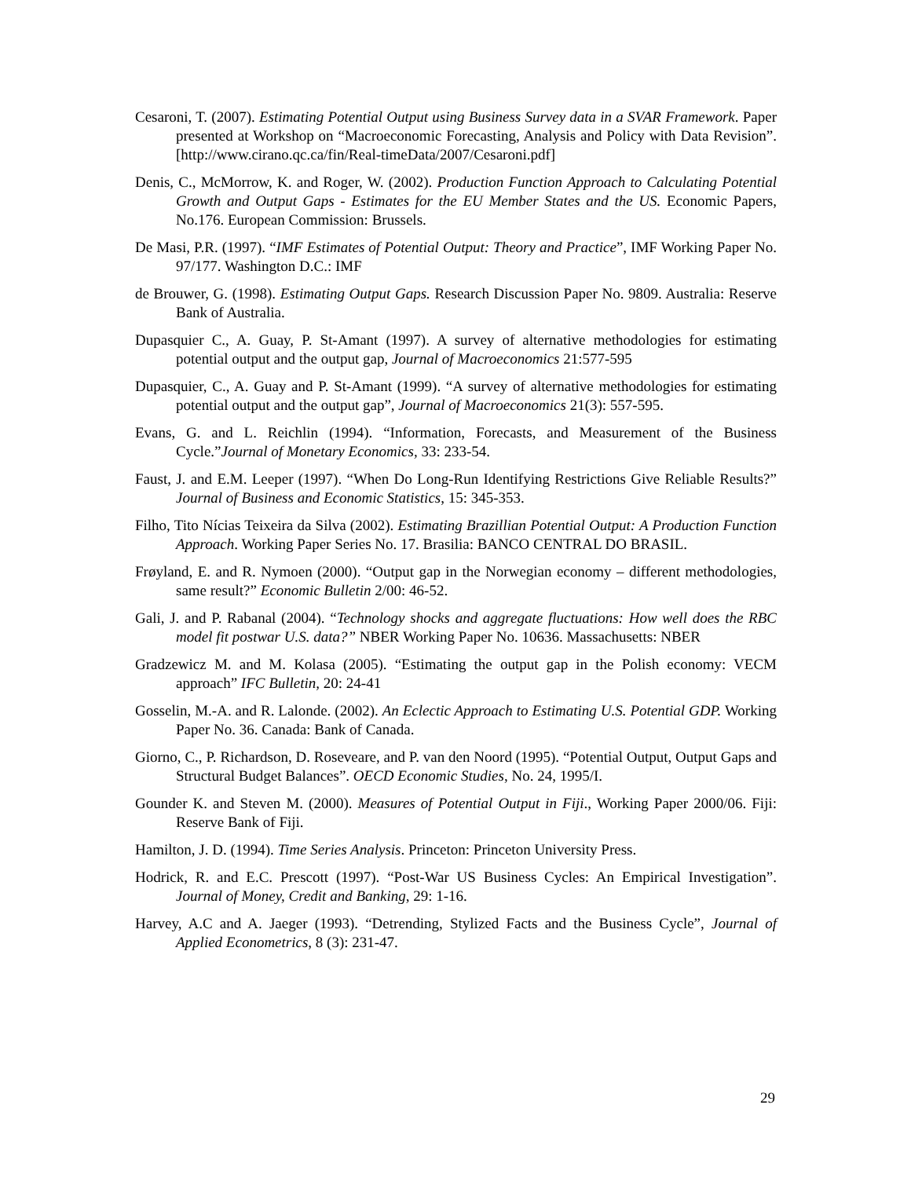Cesaroni, T. (2007). Estimating Potential Output using Business Survey data in a SVAR Framework. Paper presented at Workshop on “Macroeconomic Forecasting, Analysis and Policy with Data Revision”. [http://www.cirano.qc.ca/fin/Real-timeData/2007/Cesaroni.pdf]
Denis, C., McMorrow, K. and Roger, W. (2002). Production Function Approach to Calculating Potential Growth and Output Gaps - Estimates for the EU Member States and the US. Economic Papers, No.176. European Commission: Brussels.
De Masi, P.R. (1997). “IMF Estimates of Potential Output: Theory and Practice”, IMF Working Paper No. 97/177. Washington D.C.: IMF
de Brouwer, G. (1998). Estimating Output Gaps. Research Discussion Paper No. 9809. Australia: Reserve Bank of Australia.
Dupasquier C., A. Guay, P. St-Amant (1997). A survey of alternative methodologies for estimating potential output and the output gap, Journal of Macroeconomics 21:577-595
Dupasquier, C., A. Guay and P. St-Amant (1999). “A survey of alternative methodologies for estimating potential output and the output gap”, Journal of Macroeconomics 21(3): 557-595.
Evans, G. and L. Reichlin (1994). “Information, Forecasts, and Measurement of the Business Cycle.”Journal of Monetary Economics, 33: 233-54.
Faust, J. and E.M. Leeper (1997). “When Do Long-Run Identifying Restrictions Give Reliable Results?” Journal of Business and Economic Statistics, 15: 345-353.
Filho, Tito Nícias Teixeira da Silva (2002). Estimating Brazillian Potential Output: A Production Function Approach. Working Paper Series No. 17. Brasilia: BANCO CENTRAL DO BRASIL.
Frøyland, E. and R. Nymoen (2000). “Output gap in the Norwegian economy – different methodologies, same result?” Economic Bulletin 2/00: 46-52.
Gali, J. and P. Rabanal (2004). “Technology shocks and aggregate fluctuations: How well does the RBC model fit postwar U.S. data?” NBER Working Paper No. 10636. Massachusetts: NBER
Gradzewicz M. and M. Kolasa (2005). “Estimating the output gap in the Polish economy: VECM approach” IFC Bulletin, 20: 24-41
Gosselin, M.-A. and R. Lalonde. (2002). An Eclectic Approach to Estimating U.S. Potential GDP. Working Paper No. 36. Canada: Bank of Canada.
Giorno, C., P. Richardson, D. Roseveare, and P. van den Noord (1995). “Potential Output, Output Gaps and Structural Budget Balances”. OECD Economic Studies, No. 24, 1995/I.
Gounder K. and Steven M. (2000). Measures of Potential Output in Fiji., Working Paper 2000/06. Fiji: Reserve Bank of Fiji.
Hamilton, J. D. (1994). Time Series Analysis. Princeton: Princeton University Press.
Hodrick, R. and E.C. Prescott (1997). “Post-War US Business Cycles: An Empirical Investigation”. Journal of Money, Credit and Banking, 29: 1-16.
Harvey, A.C and A. Jaeger (1993). “Detrending, Stylized Facts and the Business Cycle”, Journal of Applied Econometrics, 8 (3): 231-47.
29